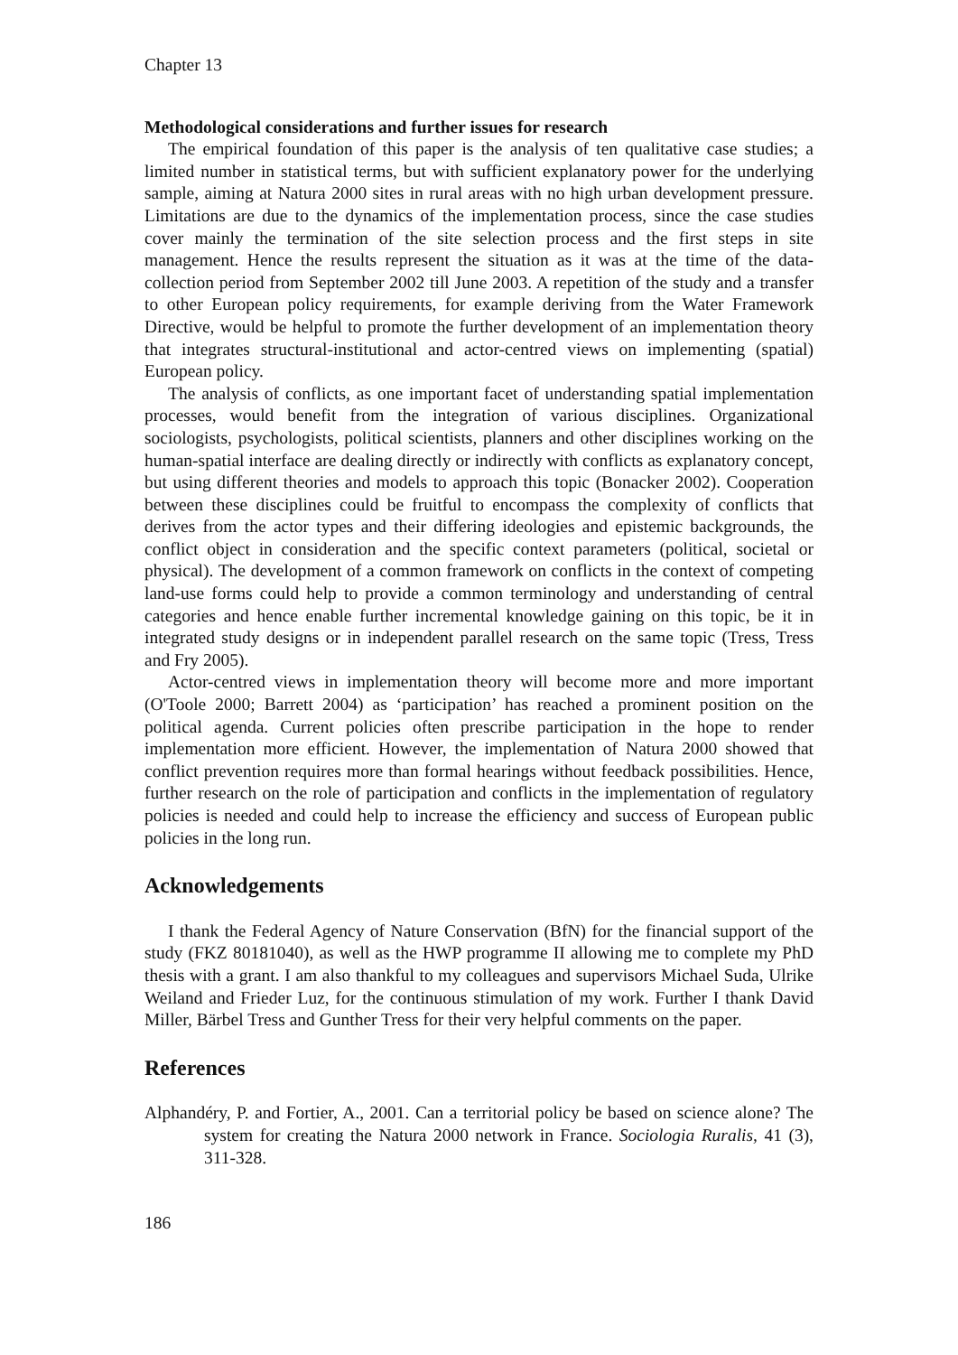Chapter 13
Methodological considerations and further issues for research
The empirical foundation of this paper is the analysis of ten qualitative case studies; a limited number in statistical terms, but with sufficient explanatory power for the underlying sample, aiming at Natura 2000 sites in rural areas with no high urban development pressure. Limitations are due to the dynamics of the implementation process, since the case studies cover mainly the termination of the site selection process and the first steps in site management. Hence the results represent the situation as it was at the time of the data-collection period from September 2002 till June 2003. A repetition of the study and a transfer to other European policy requirements, for example deriving from the Water Framework Directive, would be helpful to promote the further development of an implementation theory that integrates structural-institutional and actor-centred views on implementing (spatial) European policy.
The analysis of conflicts, as one important facet of understanding spatial implementation processes, would benefit from the integration of various disciplines. Organizational sociologists, psychologists, political scientists, planners and other disciplines working on the human-spatial interface are dealing directly or indirectly with conflicts as explanatory concept, but using different theories and models to approach this topic (Bonacker 2002). Cooperation between these disciplines could be fruitful to encompass the complexity of conflicts that derives from the actor types and their differing ideologies and epistemic backgrounds, the conflict object in consideration and the specific context parameters (political, societal or physical). The development of a common framework on conflicts in the context of competing land-use forms could help to provide a common terminology and understanding of central categories and hence enable further incremental knowledge gaining on this topic, be it in integrated study designs or in independent parallel research on the same topic (Tress, Tress and Fry 2005).
Actor-centred views in implementation theory will become more and more important (O'Toole 2000; Barrett 2004) as ‘participation’ has reached a prominent position on the political agenda. Current policies often prescribe participation in the hope to render implementation more efficient. However, the implementation of Natura 2000 showed that conflict prevention requires more than formal hearings without feedback possibilities. Hence, further research on the role of participation and conflicts in the implementation of regulatory policies is needed and could help to increase the efficiency and success of European public policies in the long run.
Acknowledgements
I thank the Federal Agency of Nature Conservation (BfN) for the financial support of the study (FKZ 80181040), as well as the HWP programme II allowing me to complete my PhD thesis with a grant. I am also thankful to my colleagues and supervisors Michael Suda, Ulrike Weiland and Frieder Luz, for the continuous stimulation of my work. Further I thank David Miller, Bärbel Tress and Gunther Tress for their very helpful comments on the paper.
References
Alphandéry, P. and Fortier, A., 2001. Can a territorial policy be based on science alone? The system for creating the Natura 2000 network in France. Sociologia Ruralis, 41 (3), 311-328.
186